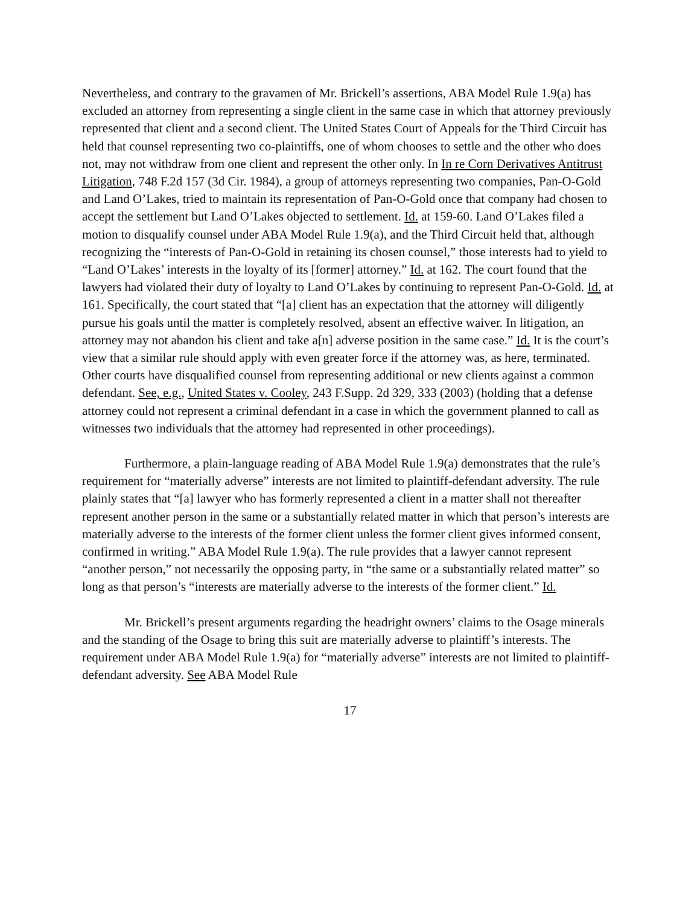Nevertheless, and contrary to the gravamen of Mr. Brickell’s assertions, ABA Model Rule 1.9(a) has excluded an attorney from representing a single client in the same case in which that attorney previously represented that client and a second client. The United States Court of Appeals for the Third Circuit has held that counsel representing two co-plaintiffs, one of whom chooses to settle and the other who does not, may not withdraw from one client and represent the other only. In In re Corn Derivatives Antitrust Litigation, 748 F.2d 157 (3d Cir. 1984), a group of attorneys representing two companies, Pan-O-Gold and Land O’Lakes, tried to maintain its representation of Pan-O-Gold once that company had chosen to accept the settlement but Land O’Lakes objected to settlement. Id. at 159-60. Land O’Lakes filed a motion to disqualify counsel under ABA Model Rule 1.9(a), and the Third Circuit held that, although recognizing the “interests of Pan-O-Gold in retaining its chosen counsel,” those interests had to yield to “Land O’Lakes’ interests in the loyalty of its [former] attorney.” Id. at 162. The court found that the lawyers had violated their duty of loyalty to Land O’Lakes by continuing to represent Pan-O-Gold. Id. at 161. Specifically, the court stated that “[a] client has an expectation that the attorney will diligently pursue his goals until the matter is completely resolved, absent an effective waiver. In litigation, an attorney may not abandon his client and take a[n] adverse position in the same case.” Id. It is the court’s view that a similar rule should apply with even greater force if the attorney was, as here, terminated. Other courts have disqualified counsel from representing additional or new clients against a common defendant. See, e.g., United States v. Cooley, 243 F.Supp. 2d 329, 333 (2003) (holding that a defense attorney could not represent a criminal defendant in a case in which the government planned to call as witnesses two individuals that the attorney had represented in other proceedings).
Furthermore, a plain-language reading of ABA Model Rule 1.9(a) demonstrates that the rule’s requirement for “materially adverse” interests are not limited to plaintiff-defendant adversity. The rule plainly states that “[a] lawyer who has formerly represented a client in a matter shall not thereafter represent another person in the same or a substantially related matter in which that person’s interests are materially adverse to the interests of the former client unless the former client gives informed consent, confirmed in writing.” ABA Model Rule 1.9(a). The rule provides that a lawyer cannot represent “another person,” not necessarily the opposing party, in “the same or a substantially related matter” so long as that person’s “interests are materially adverse to the interests of the former client.” Id.
Mr. Brickell’s present arguments regarding the headright owners’ claims to the Osage minerals and the standing of the Osage to bring this suit are materially adverse to plaintiff’s interests. The requirement under ABA Model Rule 1.9(a) for “materially adverse” interests are not limited to plaintiff-defendant adversity. See ABA Model Rule
17